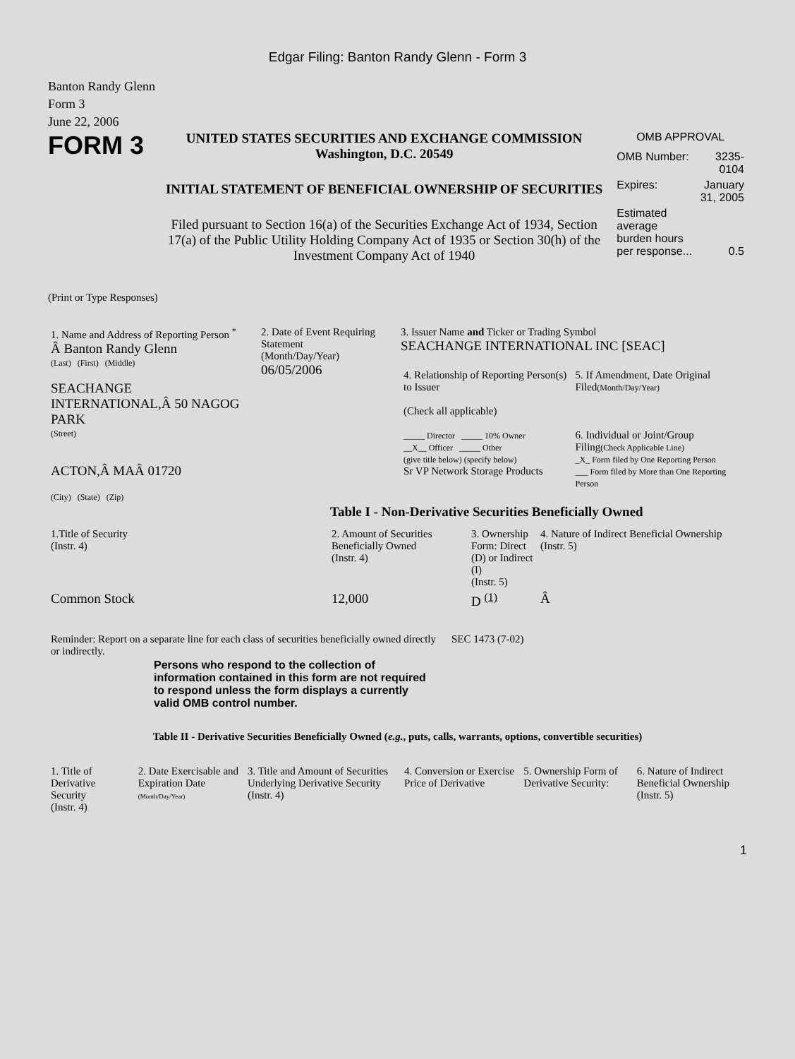Edgar Filing: Banton Randy Glenn - Form 3
Banton Randy Glenn
Form 3
June 22, 2006
FORM 3
UNITED STATES SECURITIES AND EXCHANGE COMMISSION
Washington, D.C. 20549
INITIAL STATEMENT OF BENEFICIAL OWNERSHIP OF SECURITIES
Filed pursuant to Section 16(a) of the Securities Exchange Act of 1934, Section 17(a) of the Public Utility Holding Company Act of 1935 or Section 30(h) of the Investment Company Act of 1940
OMB APPROVAL
| OMB Number: | 3235-0104 |
| Expires: | January 31, 2005 |
| Estimated average burden hours per response... | 0.5 |
(Print or Type Responses)
| 1. Name and Address of Reporting Person <sup>*</sup> Â Banton Randy Glenn (Last) (First) (Middle) SEACHANGE INTERNATIONAL,Â 50 NAGOG PARK (Street) ACTON,Â MAÂ 01720 (City) (State) (Zip) | 2. Date of Event Requiring Statement (Month/Day/Year) 06/05/2006 | 3. Issuer Name and Ticker or Trading Symbol SEACHANGE INTERNATIONAL INC [SEAC] / 4. Relationship of Reporting Person(s) to Issuer (Check all applicable) _____ Director _____ 10% Owner __X__ Officer _____ Other (give title below) (specify below) Sr VP Network Storage Products / 5. If Amendment, Date Original Filed (Month/Day/Year) 6. Individual or Joint/Group Filing (Check Applicable Line) _X_ Form filed by One Reporting Person ___ Form filed by More than One Reporting Person / |
Table I - Non-Derivative Securities Beneficially Owned
| 1.Title of Security (Instr. 4) | 2. Amount of Securities Beneficially Owned (Instr. 4) | 3. Ownership Form: Direct (D) or Indirect (I) (Instr. 5) | 4. Nature of Indirect Beneficial Ownership (Instr. 5) |
| --- | --- | --- | --- |
| Common Stock | 12,000 | D <sup>(1)</sup> | Â |
| Reminder: Report on a separate line for each class of securities beneficially owned directly or indirectly. | SEC 1473 (7-02) |
Persons who respond to the collection of information contained in this form are not required to respond unless the form displays a currently valid OMB control number.
Table II - Derivative Securities Beneficially Owned (e.g., puts, calls, warrants, options, convertible securities)
| 1. Title of Derivative Security (Instr. 4) | 2. Date Exercisable and Expiration Date (Month/Day/Year) | 3. Title and Amount of Securities Underlying Derivative Security (Instr. 4) | 4. Conversion or Exercise Price of Derivative | 5. Ownership Form of Derivative Security: | 6. Nature of Indirect Beneficial Ownership (Instr. 5) |
| --- | --- | --- | --- | --- | --- |
1